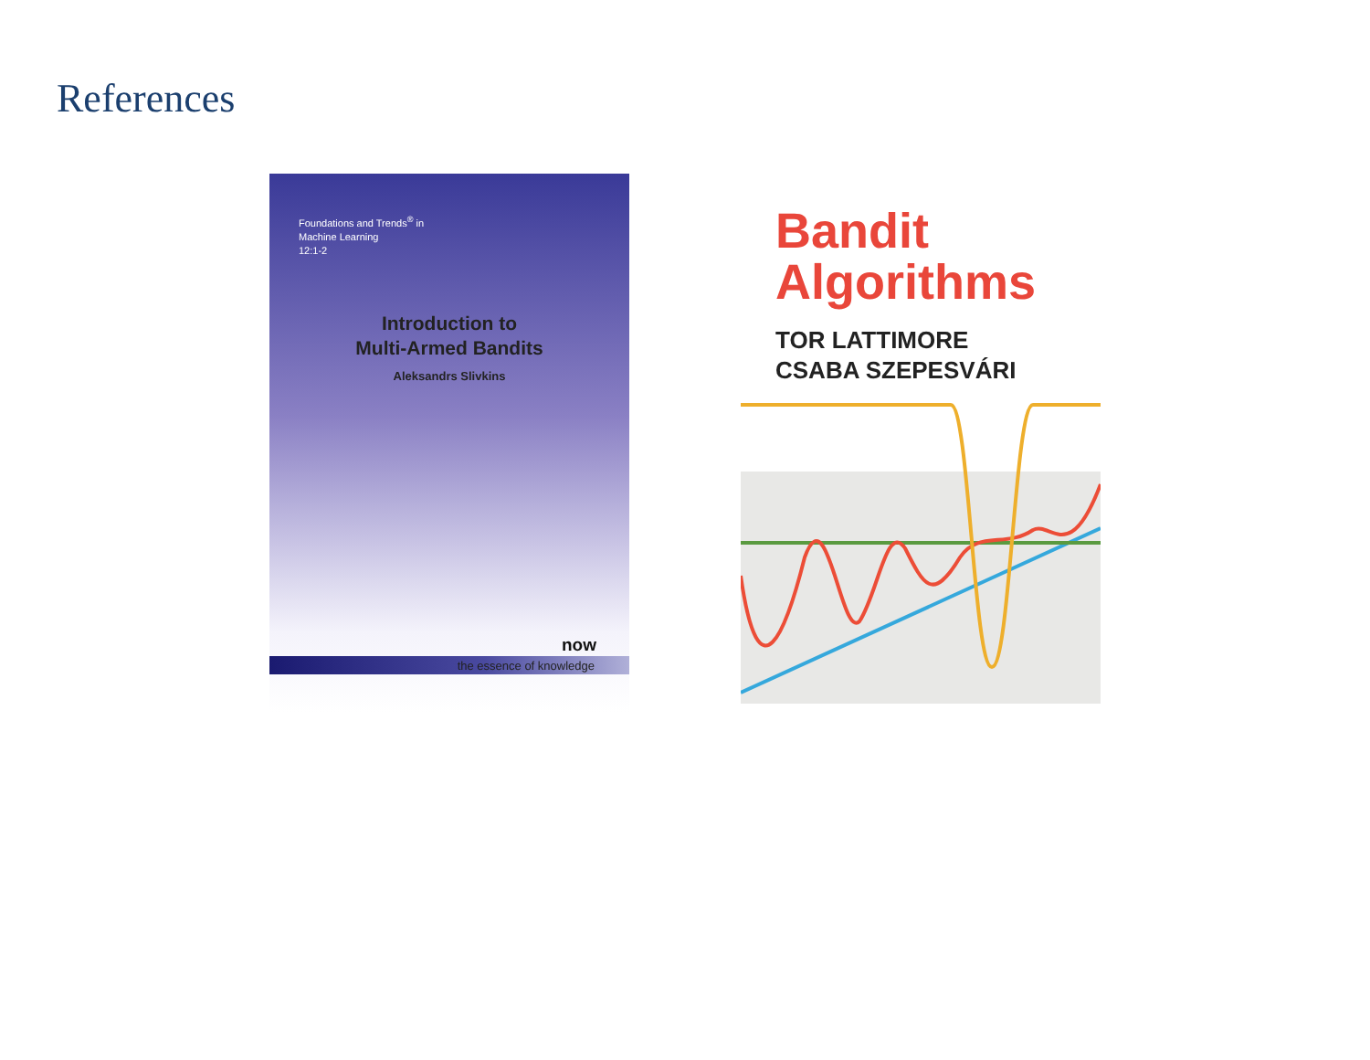References
Foundations and Trends<sup>®</sup> in
Machine Learning
12:1-2
Introduction to
Multi-Armed Bandits
Aleksandrs Slivkins
now
the essence of knowledge
Bandit
Algorithms
TOR LATTIMORE
CSABA SZEPESVÁRI